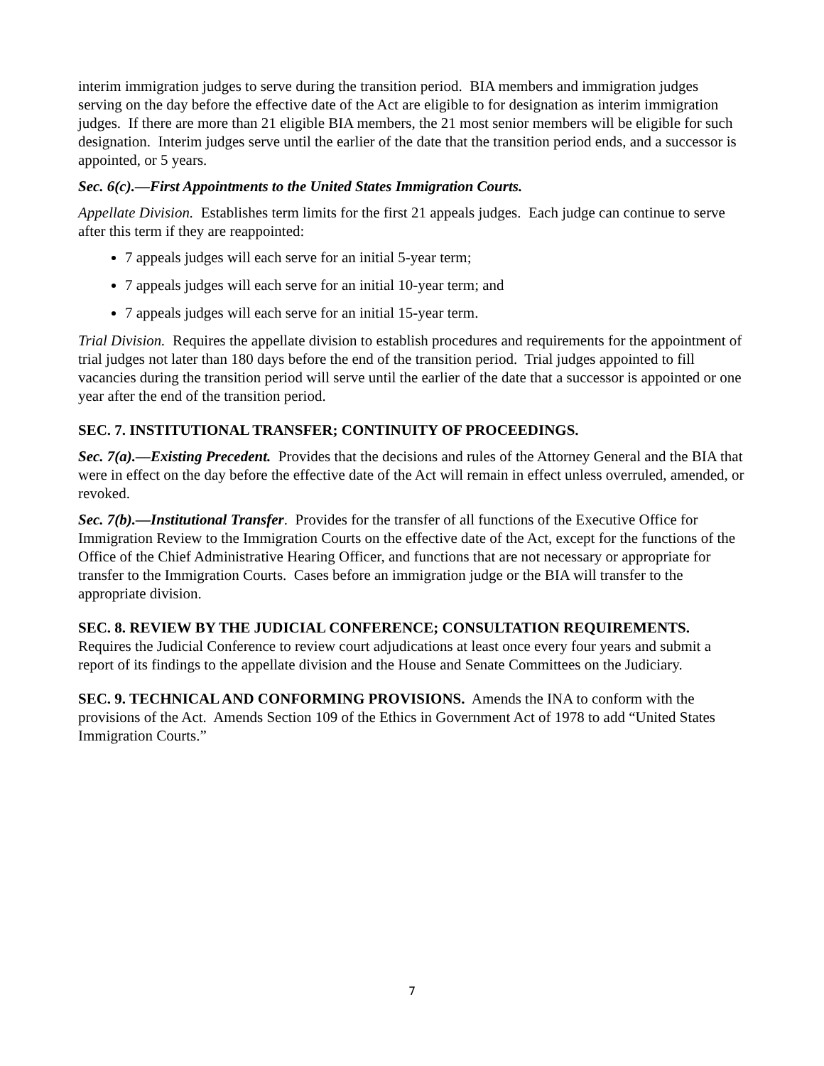interim immigration judges to serve during the transition period. BIA members and immigration judges serving on the day before the effective date of the Act are eligible to for designation as interim immigration judges. If there are more than 21 eligible BIA members, the 21 most senior members will be eligible for such designation. Interim judges serve until the earlier of the date that the transition period ends, and a successor is appointed, or 5 years.
Sec. 6(c).—First Appointments to the United States Immigration Courts.
Appellate Division. Establishes term limits for the first 21 appeals judges. Each judge can continue to serve after this term if they are reappointed:
7 appeals judges will each serve for an initial 5-year term;
7 appeals judges will each serve for an initial 10-year term; and
7 appeals judges will each serve for an initial 15-year term.
Trial Division. Requires the appellate division to establish procedures and requirements for the appointment of trial judges not later than 180 days before the end of the transition period. Trial judges appointed to fill vacancies during the transition period will serve until the earlier of the date that a successor is appointed or one year after the end of the transition period.
SEC. 7. INSTITUTIONAL TRANSFER; CONTINUITY OF PROCEEDINGS.
Sec. 7(a).—Existing Precedent. Provides that the decisions and rules of the Attorney General and the BIA that were in effect on the day before the effective date of the Act will remain in effect unless overruled, amended, or revoked.
Sec. 7(b).—Institutional Transfer. Provides for the transfer of all functions of the Executive Office for Immigration Review to the Immigration Courts on the effective date of the Act, except for the functions of the Office of the Chief Administrative Hearing Officer, and functions that are not necessary or appropriate for transfer to the Immigration Courts. Cases before an immigration judge or the BIA will transfer to the appropriate division.
SEC. 8. REVIEW BY THE JUDICIAL CONFERENCE; CONSULTATION REQUIREMENTS. Requires the Judicial Conference to review court adjudications at least once every four years and submit a report of its findings to the appellate division and the House and Senate Committees on the Judiciary.
SEC. 9. TECHNICAL AND CONFORMING PROVISIONS. Amends the INA to conform with the provisions of the Act. Amends Section 109 of the Ethics in Government Act of 1978 to add “United States Immigration Courts.”
7